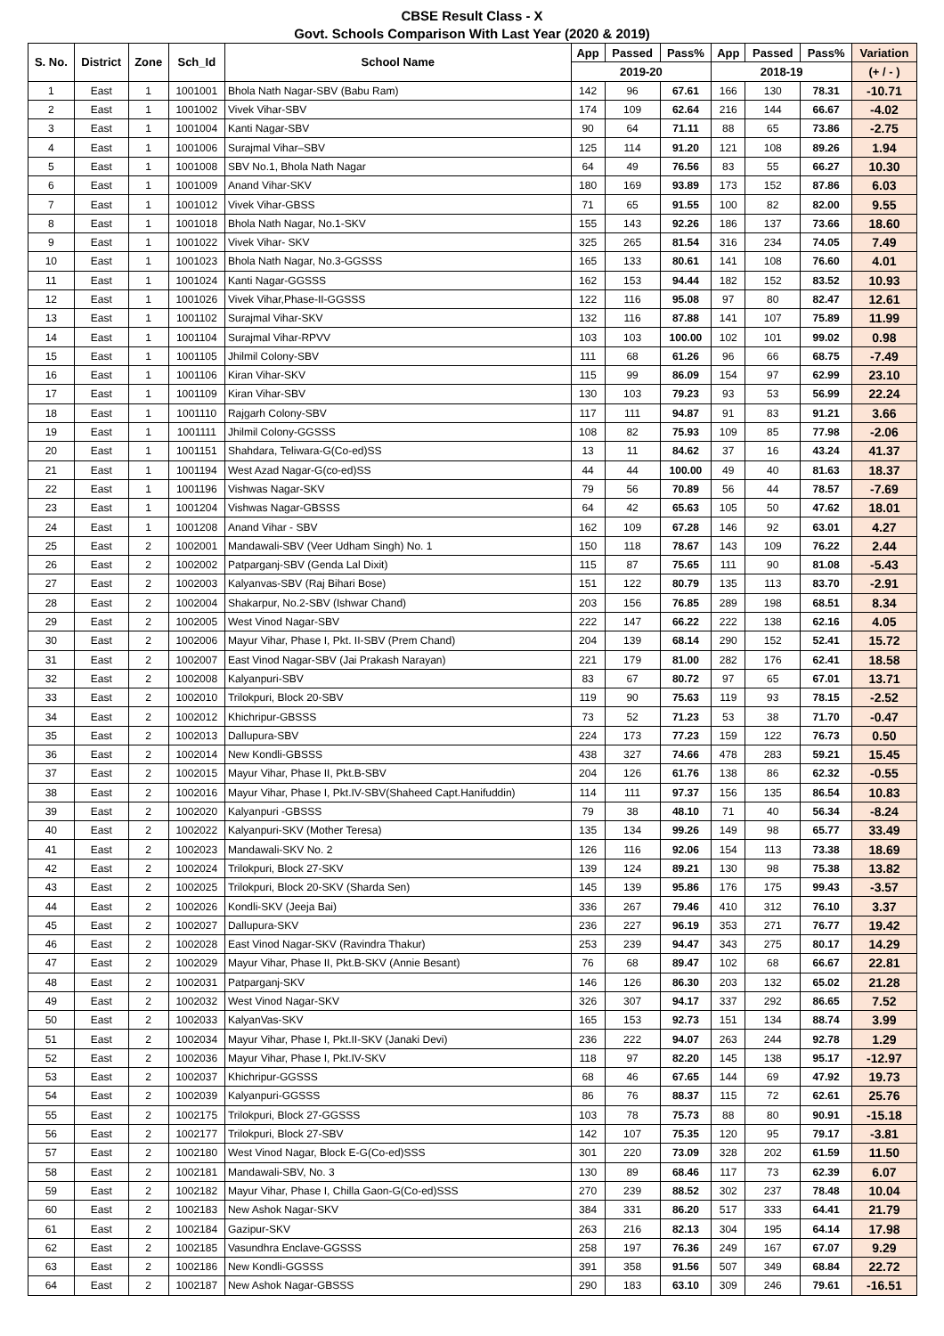CBSE Result Class - X
Govt. Schools Comparison With Last Year (2020 & 2019)
| S. No. | District | Zone | Sch_Id | School Name | App | Passed | Pass% | App | Passed | Pass% | Variation |
| --- | --- | --- | --- | --- | --- | --- | --- | --- | --- | --- | --- |
| | | | | | 2019-20 | | | 2018-19 | | | (+ / - ) |
| 1 | East | 1 | 1001001 | Bhola Nath Nagar-SBV (Babu Ram) | 142 | 96 | 67.61 | 166 | 130 | 78.31 | -10.71 |
| 2 | East | 1 | 1001002 | Vivek Vihar-SBV | 174 | 109 | 62.64 | 216 | 144 | 66.67 | -4.02 |
| 3 | East | 1 | 1001004 | Kanti Nagar-SBV | 90 | 64 | 71.11 | 88 | 65 | 73.86 | -2.75 |
| 4 | East | 1 | 1001006 | Surajmal Vihar–SBV | 125 | 114 | 91.20 | 121 | 108 | 89.26 | 1.94 |
| 5 | East | 1 | 1001008 | SBV No.1, Bhola Nath Nagar | 64 | 49 | 76.56 | 83 | 55 | 66.27 | 10.30 |
| 6 | East | 1 | 1001009 | Anand Vihar-SKV | 180 | 169 | 93.89 | 173 | 152 | 87.86 | 6.03 |
| 7 | East | 1 | 1001012 | Vivek Vihar-GBSS | 71 | 65 | 91.55 | 100 | 82 | 82.00 | 9.55 |
| 8 | East | 1 | 1001018 | Bhola Nath Nagar, No.1-SKV | 155 | 143 | 92.26 | 186 | 137 | 73.66 | 18.60 |
| 9 | East | 1 | 1001022 | Vivek Vihar- SKV | 325 | 265 | 81.54 | 316 | 234 | 74.05 | 7.49 |
| 10 | East | 1 | 1001023 | Bhola Nath Nagar, No.3-GGSSS | 165 | 133 | 80.61 | 141 | 108 | 76.60 | 4.01 |
| 11 | East | 1 | 1001024 | Kanti Nagar-GGSSS | 162 | 153 | 94.44 | 182 | 152 | 83.52 | 10.93 |
| 12 | East | 1 | 1001026 | Vivek Vihar,Phase-II-GGSSS | 122 | 116 | 95.08 | 97 | 80 | 82.47 | 12.61 |
| 13 | East | 1 | 1001102 | Surajmal Vihar-SKV | 132 | 116 | 87.88 | 141 | 107 | 75.89 | 11.99 |
| 14 | East | 1 | 1001104 | Surajmal Vihar-RPVV | 103 | 103 | 100.00 | 102 | 101 | 99.02 | 0.98 |
| 15 | East | 1 | 1001105 | Jhilmil Colony-SBV | 111 | 68 | 61.26 | 96 | 66 | 68.75 | -7.49 |
| 16 | East | 1 | 1001106 | Kiran Vihar-SKV | 115 | 99 | 86.09 | 154 | 97 | 62.99 | 23.10 |
| 17 | East | 1 | 1001109 | Kiran Vihar-SBV | 130 | 103 | 79.23 | 93 | 53 | 56.99 | 22.24 |
| 18 | East | 1 | 1001110 | Rajgarh Colony-SBV | 117 | 111 | 94.87 | 91 | 83 | 91.21 | 3.66 |
| 19 | East | 1 | 1001111 | Jhilmil Colony-GGSSS | 108 | 82 | 75.93 | 109 | 85 | 77.98 | -2.06 |
| 20 | East | 1 | 1001151 | Shahdara, Teliwara-G(Co-ed)SS | 13 | 11 | 84.62 | 37 | 16 | 43.24 | 41.37 |
| 21 | East | 1 | 1001194 | West Azad Nagar-G(co-ed)SS | 44 | 44 | 100.00 | 49 | 40 | 81.63 | 18.37 |
| 22 | East | 1 | 1001196 | Vishwas Nagar-SKV | 79 | 56 | 70.89 | 56 | 44 | 78.57 | -7.69 |
| 23 | East | 1 | 1001204 | Vishwas Nagar-GBSSS | 64 | 42 | 65.63 | 105 | 50 | 47.62 | 18.01 |
| 24 | East | 1 | 1001208 | Anand Vihar - SBV | 162 | 109 | 67.28 | 146 | 92 | 63.01 | 4.27 |
| 25 | East | 2 | 1002001 | Mandawali-SBV (Veer Udham Singh) No. 1 | 150 | 118 | 78.67 | 143 | 109 | 76.22 | 2.44 |
| 26 | East | 2 | 1002002 | Patparganj-SBV (Genda Lal Dixit) | 115 | 87 | 75.65 | 111 | 90 | 81.08 | -5.43 |
| 27 | East | 2 | 1002003 | Kalyanvas-SBV (Raj Bihari Bose) | 151 | 122 | 80.79 | 135 | 113 | 83.70 | -2.91 |
| 28 | East | 2 | 1002004 | Shakarpur, No.2-SBV (Ishwar Chand) | 203 | 156 | 76.85 | 289 | 198 | 68.51 | 8.34 |
| 29 | East | 2 | 1002005 | West Vinod Nagar-SBV | 222 | 147 | 66.22 | 222 | 138 | 62.16 | 4.05 |
| 30 | East | 2 | 1002006 | Mayur Vihar, Phase I, Pkt. II-SBV (Prem Chand) | 204 | 139 | 68.14 | 290 | 152 | 52.41 | 15.72 |
| 31 | East | 2 | 1002007 | East Vinod Nagar-SBV (Jai Prakash Narayan) | 221 | 179 | 81.00 | 282 | 176 | 62.41 | 18.58 |
| 32 | East | 2 | 1002008 | Kalyanpuri-SBV | 83 | 67 | 80.72 | 97 | 65 | 67.01 | 13.71 |
| 33 | East | 2 | 1002010 | Trilokpuri, Block 20-SBV | 119 | 90 | 75.63 | 119 | 93 | 78.15 | -2.52 |
| 34 | East | 2 | 1002012 | Khichripur-GBSSS | 73 | 52 | 71.23 | 53 | 38 | 71.70 | -0.47 |
| 35 | East | 2 | 1002013 | Dallupura-SBV | 224 | 173 | 77.23 | 159 | 122 | 76.73 | 0.50 |
| 36 | East | 2 | 1002014 | New Kondli-GBSSS | 438 | 327 | 74.66 | 478 | 283 | 59.21 | 15.45 |
| 37 | East | 2 | 1002015 | Mayur Vihar, Phase II, Pkt.B-SBV | 204 | 126 | 61.76 | 138 | 86 | 62.32 | -0.55 |
| 38 | East | 2 | 1002016 | Mayur Vihar, Phase I, Pkt.IV-SBV(Shaheed Capt.Hanifuddin) | 114 | 111 | 97.37 | 156 | 135 | 86.54 | 10.83 |
| 39 | East | 2 | 1002020 | Kalyanpuri -GBSSS | 79 | 38 | 48.10 | 71 | 40 | 56.34 | -8.24 |
| 40 | East | 2 | 1002022 | Kalyanpuri-SKV (Mother Teresa) | 135 | 134 | 99.26 | 149 | 98 | 65.77 | 33.49 |
| 41 | East | 2 | 1002023 | Mandawali-SKV No. 2 | 126 | 116 | 92.06 | 154 | 113 | 73.38 | 18.69 |
| 42 | East | 2 | 1002024 | Trilokpuri, Block 27-SKV | 139 | 124 | 89.21 | 130 | 98 | 75.38 | 13.82 |
| 43 | East | 2 | 1002025 | Trilokpuri, Block 20-SKV (Sharda Sen) | 145 | 139 | 95.86 | 176 | 175 | 99.43 | -3.57 |
| 44 | East | 2 | 1002026 | Kondli-SKV (Jeeja Bai) | 336 | 267 | 79.46 | 410 | 312 | 76.10 | 3.37 |
| 45 | East | 2 | 1002027 | Dallupura-SKV | 236 | 227 | 96.19 | 353 | 271 | 76.77 | 19.42 |
| 46 | East | 2 | 1002028 | East Vinod Nagar-SKV (Ravindra Thakur) | 253 | 239 | 94.47 | 343 | 275 | 80.17 | 14.29 |
| 47 | East | 2 | 1002029 | Mayur Vihar, Phase II, Pkt.B-SKV (Annie Besant) | 76 | 68 | 89.47 | 102 | 68 | 66.67 | 22.81 |
| 48 | East | 2 | 1002031 | Patparganj-SKV | 146 | 126 | 86.30 | 203 | 132 | 65.02 | 21.28 |
| 49 | East | 2 | 1002032 | West Vinod Nagar-SKV | 326 | 307 | 94.17 | 337 | 292 | 86.65 | 7.52 |
| 50 | East | 2 | 1002033 | KalyanVas-SKV | 165 | 153 | 92.73 | 151 | 134 | 88.74 | 3.99 |
| 51 | East | 2 | 1002034 | Mayur Vihar, Phase I, Pkt.II-SKV (Janaki Devi) | 236 | 222 | 94.07 | 263 | 244 | 92.78 | 1.29 |
| 52 | East | 2 | 1002036 | Mayur Vihar, Phase I, Pkt.IV-SKV | 118 | 97 | 82.20 | 145 | 138 | 95.17 | -12.97 |
| 53 | East | 2 | 1002037 | Khichripur-GGSSS | 68 | 46 | 67.65 | 144 | 69 | 47.92 | 19.73 |
| 54 | East | 2 | 1002039 | Kalyanpuri-GGSSS | 86 | 76 | 88.37 | 115 | 72 | 62.61 | 25.76 |
| 55 | East | 2 | 1002175 | Trilokpuri, Block 27-GGSSS | 103 | 78 | 75.73 | 88 | 80 | 90.91 | -15.18 |
| 56 | East | 2 | 1002177 | Trilokpuri, Block 27-SBV | 142 | 107 | 75.35 | 120 | 95 | 79.17 | -3.81 |
| 57 | East | 2 | 1002180 | West Vinod Nagar, Block E-G(Co-ed)SSS | 301 | 220 | 73.09 | 328 | 202 | 61.59 | 11.50 |
| 58 | East | 2 | 1002181 | Mandawali-SBV, No. 3 | 130 | 89 | 68.46 | 117 | 73 | 62.39 | 6.07 |
| 59 | East | 2 | 1002182 | Mayur Vihar, Phase I, Chilla Gaon-G(Co-ed)SSS | 270 | 239 | 88.52 | 302 | 237 | 78.48 | 10.04 |
| 60 | East | 2 | 1002183 | New Ashok Nagar-SKV | 384 | 331 | 86.20 | 517 | 333 | 64.41 | 21.79 |
| 61 | East | 2 | 1002184 | Gazipur-SKV | 263 | 216 | 82.13 | 304 | 195 | 64.14 | 17.98 |
| 62 | East | 2 | 1002185 | Vasundhra Enclave-GGSSS | 258 | 197 | 76.36 | 249 | 167 | 67.07 | 9.29 |
| 63 | East | 2 | 1002186 | New Kondli-GGSSS | 391 | 358 | 91.56 | 507 | 349 | 68.84 | 22.72 |
| 64 | East | 2 | 1002187 | New Ashok Nagar-GBSSS | 290 | 183 | 63.10 | 309 | 246 | 79.61 | -16.51 |